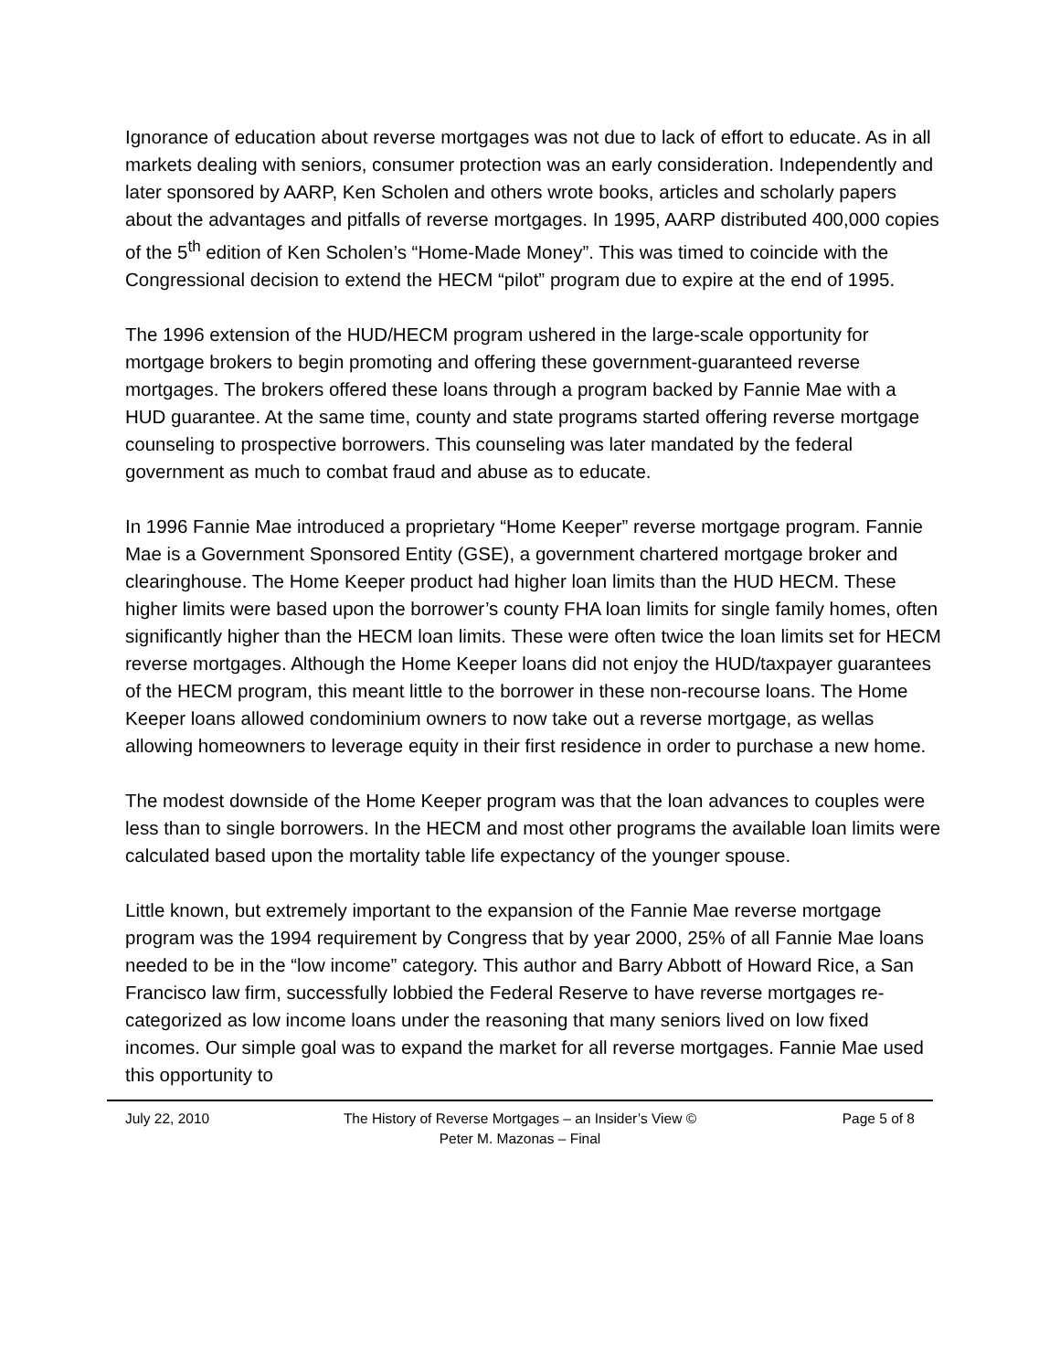Ignorance of education about reverse mortgages was not due to lack of effort to educate. As in all markets dealing with seniors, consumer protection was an early consideration. Independently and later sponsored by AARP, Ken Scholen and others wrote books, articles and scholarly papers about the advantages and pitfalls of reverse mortgages. In 1995, AARP distributed 400,000 copies of the 5<sup>th</sup> edition of Ken Scholen’s “Home-Made Money”. This was timed to coincide with the Congressional decision to extend the HECM “pilot” program due to expire at the end of 1995.
The 1996 extension of the HUD/HECM program ushered in the large-scale opportunity for mortgage brokers to begin promoting and offering these government-guaranteed reverse mortgages. The brokers offered these loans through a program backed by Fannie Mae with a HUD guarantee. At the same time, county and state programs started offering reverse mortgage counseling to prospective borrowers. This counseling was later mandated by the federal government as much to combat fraud and abuse as to educate.
In 1996 Fannie Mae introduced a proprietary “Home Keeper” reverse mortgage program. Fannie Mae is a Government Sponsored Entity (GSE), a government chartered mortgage broker and clearinghouse. The Home Keeper product had higher loan limits than the HUD HECM. These higher limits were based upon the borrower’s county FHA loan limits for single family homes, often significantly higher than the HECM loan limits. These were often twice the loan limits set for HECM reverse mortgages. Although the Home Keeper loans did not enjoy the HUD/taxpayer guarantees of the HECM program, this meant little to the borrower in these non-recourse loans. The Home Keeper loans allowed condominium owners to now take out a reverse mortgage, as wellas allowing homeowners to leverage equity in their first residence in order to purchase a new home.
The modest downside of the Home Keeper program was that the loan advances to couples were less than to single borrowers. In the HECM and most other programs the available loan limits were calculated based upon the mortality table life expectancy of the younger spouse.
Little known, but extremely important to the expansion of the Fannie Mae reverse mortgage program was the 1994 requirement by Congress that by year 2000, 25% of all Fannie Mae loans needed to be in the “low income” category. This author and Barry Abbott of Howard Rice, a San Francisco law firm, successfully lobbied the Federal Reserve to have reverse mortgages re-categorized as low income loans under the reasoning that many seniors lived on low fixed incomes. Our simple goal was to expand the market for all reverse mortgages. Fannie Mae used this opportunity to
July 22, 2010 The History of Reverse Mortgages – an Insider’s View ©
Peter M. Mazonas – Final
Page 5 of 8